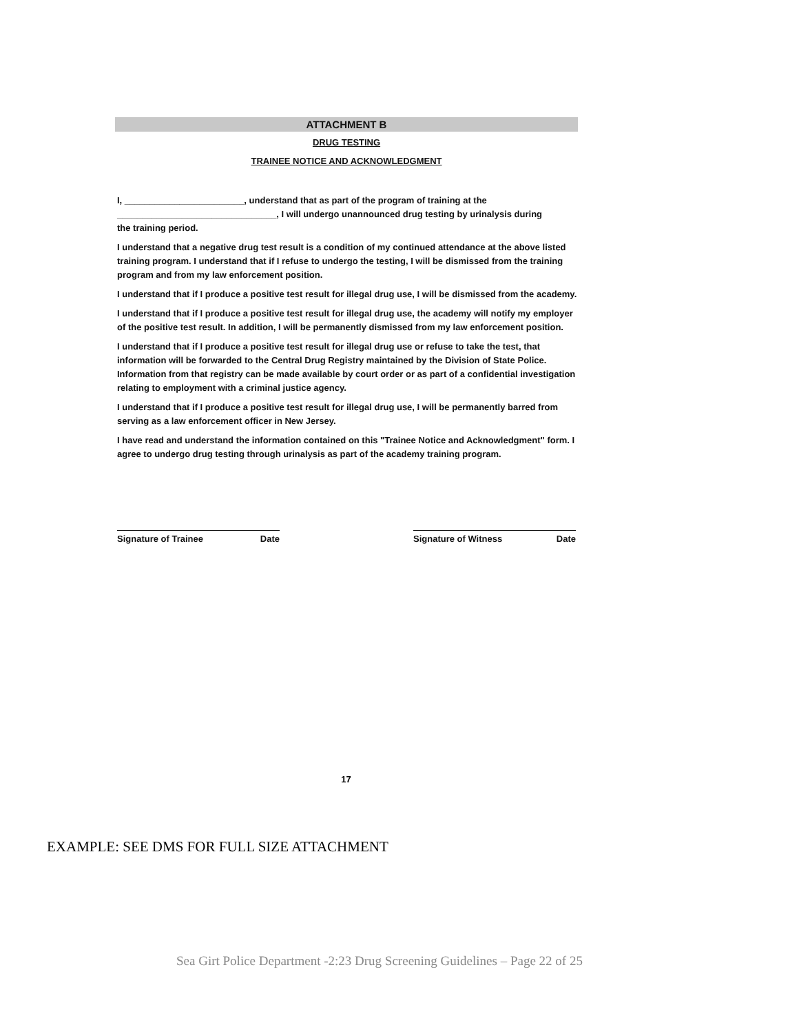ATTACHMENT B
DRUG TESTING
TRAINEE NOTICE AND ACKNOWLEDGMENT
I, ________________________, understand that as part of the program of training at the
________________________________, I will undergo unannounced drug testing by urinalysis during
the training period.
I understand that a negative drug test result is a condition of my continued attendance at the above listed training program. I understand that if I refuse to undergo the testing, I will be dismissed from the training program and from my law enforcement position.
I understand that if I produce a positive test result for illegal drug use, I will be dismissed from the academy.
I understand that if I produce a positive test result for illegal drug use, the academy will notify my employer of the positive test result. In addition, I will be permanently dismissed from my law enforcement position.
I understand that if I produce a positive test result for illegal drug use or refuse to take the test, that information will be forwarded to the Central Drug Registry maintained by the Division of State Police. Information from that registry can be made available by court order or as part of a confidential investigation relating to employment with a criminal justice agency.
I understand that if I produce a positive test result for illegal drug use, I will be permanently barred from serving as a law enforcement officer in New Jersey.
I have read and understand the information contained on this "Trainee Notice and Acknowledgment" form. I agree to undergo drug testing through urinalysis as part of the academy training program.
Signature of Trainee Date Signature of Witness Date
17
EXAMPLE: SEE DMS FOR FULL SIZE ATTACHMENT
Sea Girt Police Department -2:23 Drug Screening Guidelines – Page 22 of 25